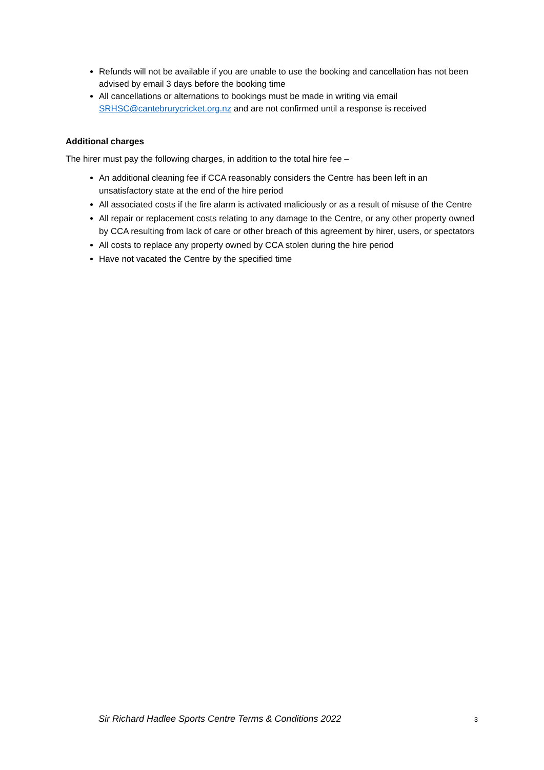Refunds will not be available if you are unable to use the booking and cancellation has not been advised by email 3 days before the booking time
All cancellations or alternations to bookings must be made in writing via email SRHSC@cantebrurycricket.org.nz and are not confirmed until a response is received
Additional charges
The hirer must pay the following charges, in addition to the total hire fee –
An additional cleaning fee if CCA reasonably considers the Centre has been left in an unsatisfactory state at the end of the hire period
All associated costs if the fire alarm is activated maliciously or as a result of misuse of the Centre
All repair or replacement costs relating to any damage to the Centre, or any other property owned by CCA resulting from lack of care or other breach of this agreement by hirer, users, or spectators
All costs to replace any property owned by CCA stolen during the hire period
Have not vacated the Centre by the specified time
Sir Richard Hadlee Sports Centre Terms & Conditions 2022 3